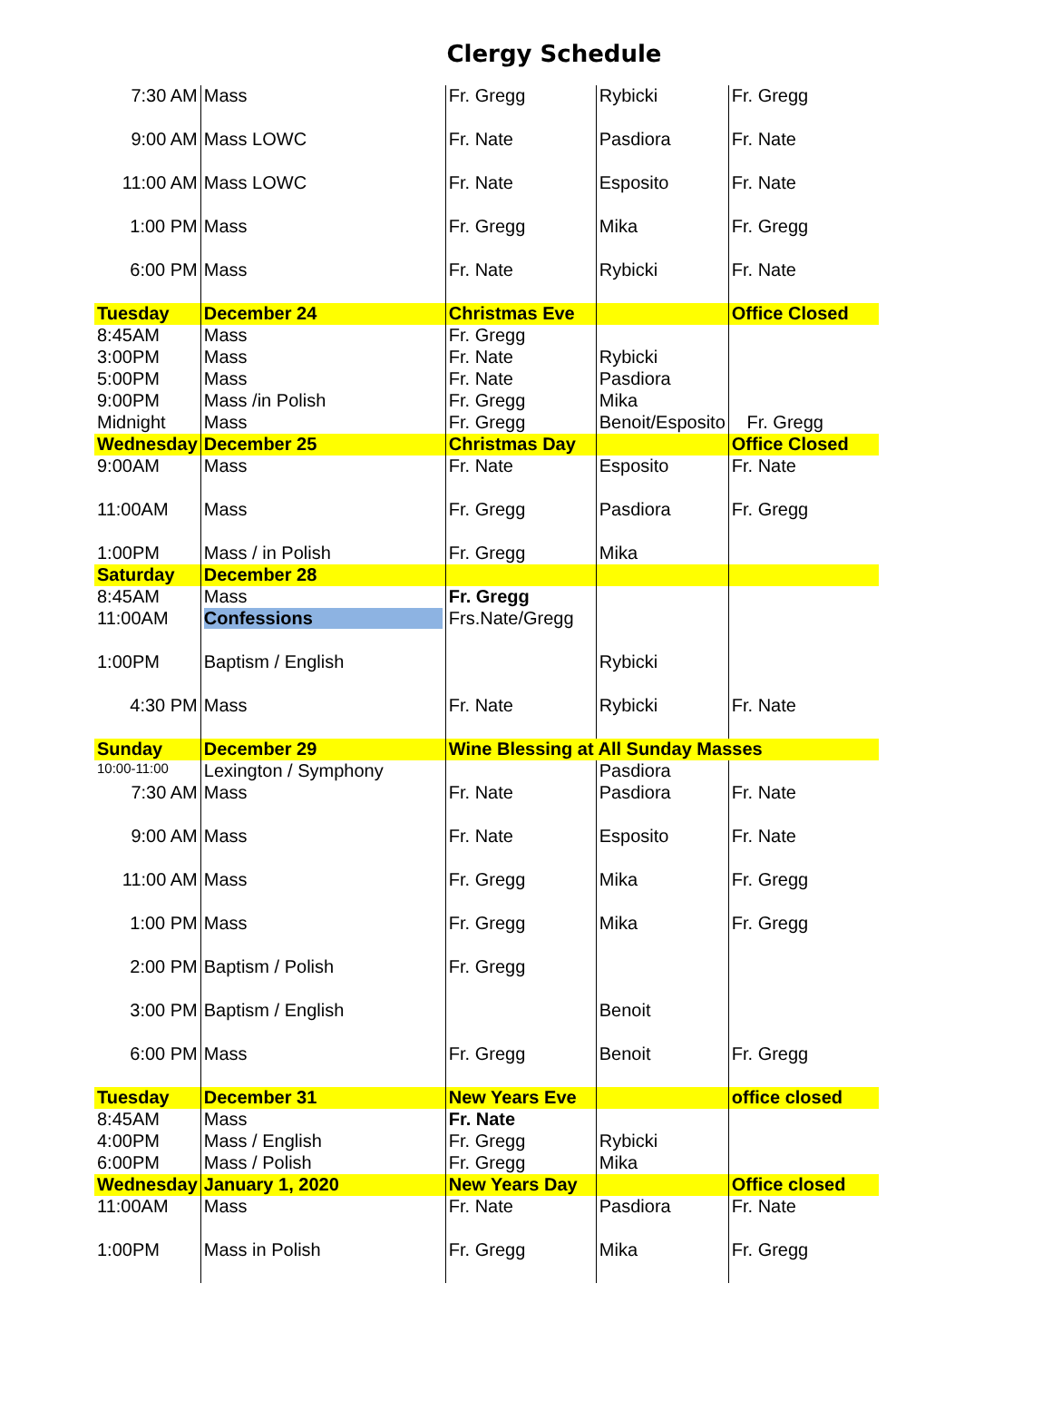Clergy Schedule
| 7:30 AM | Mass | Fr. Gregg | Rybicki | Fr. Gregg |
| 9:00 AM | Mass LOWC | Fr. Nate | Pasdiora | Fr. Nate |
| 11:00 AM | Mass LOWC | Fr. Nate | Esposito | Fr. Nate |
| 1:00 PM | Mass | Fr. Gregg | Mika | Fr. Gregg |
| 6:00 PM | Mass | Fr. Nate | Rybicki | Fr. Nate |
| Tuesday | December 24 | Christmas Eve | | Office Closed |
| 8:45AM | Mass | Fr. Gregg | | |
| 3:00PM | Mass | Fr. Nate | Rybicki | |
| 5:00PM | Mass | Fr. Nate | Pasdiora | |
| 9:00PM | Mass /in Polish | Fr. Gregg | Mika | |
| Midnight | Mass | Fr. Gregg | Benoit/Esposito | Fr. Gregg |
| Wednesday | December 25 | Christmas Day | | Office Closed |
| 9:00AM | Mass | Fr. Nate | Esposito | Fr. Nate |
| 11:00AM | Mass | Fr. Gregg | Pasdiora | Fr. Gregg |
| 1:00PM | Mass / in Polish | Fr. Gregg | Mika | |
| Saturday | December 28 | | | |
| 8:45AM | Mass | Fr. Gregg | | |
| 11:00AM | Confessions | Frs.Nate/Gregg | | |
| 1:00PM | Baptism / English | | Rybicki | |
| 4:30 PM | Mass | Fr. Nate | Rybicki | Fr. Nate |
| Sunday | December 29 | Wine Blessing at All Sunday Masses | | |
| 10:00-11:00 | Lexington / Symphony | | Pasdiora | |
| 7:30 AM | Mass | Fr. Nate | Pasdiora | Fr. Nate |
| 9:00 AM | Mass | Fr. Nate | Esposito | Fr. Nate |
| 11:00 AM | Mass | Fr. Gregg | Mika | Fr. Gregg |
| 1:00 PM | Mass | Fr. Gregg | Mika | Fr. Gregg |
| 2:00 PM | Baptism / Polish | Fr. Gregg | | |
| 3:00 PM | Baptism / English | | Benoit | |
| 6:00 PM | Mass | Fr. Gregg | Benoit | Fr. Gregg |
| Tuesday | December 31 | New Years Eve | | office closed |
| 8:45AM | Mass | Fr. Nate | | |
| 4:00PM | Mass / English | Fr. Gregg | Rybicki | |
| 6:00PM | Mass / Polish | Fr. Gregg | Mika | |
| Wednesday | January 1, 2020 | New Years Day | | Office closed |
| 11:00AM | Mass | Fr. Nate | Pasdiora | Fr. Nate |
| 1:00PM | Mass in Polish | Fr. Gregg | Mika | Fr. Gregg |